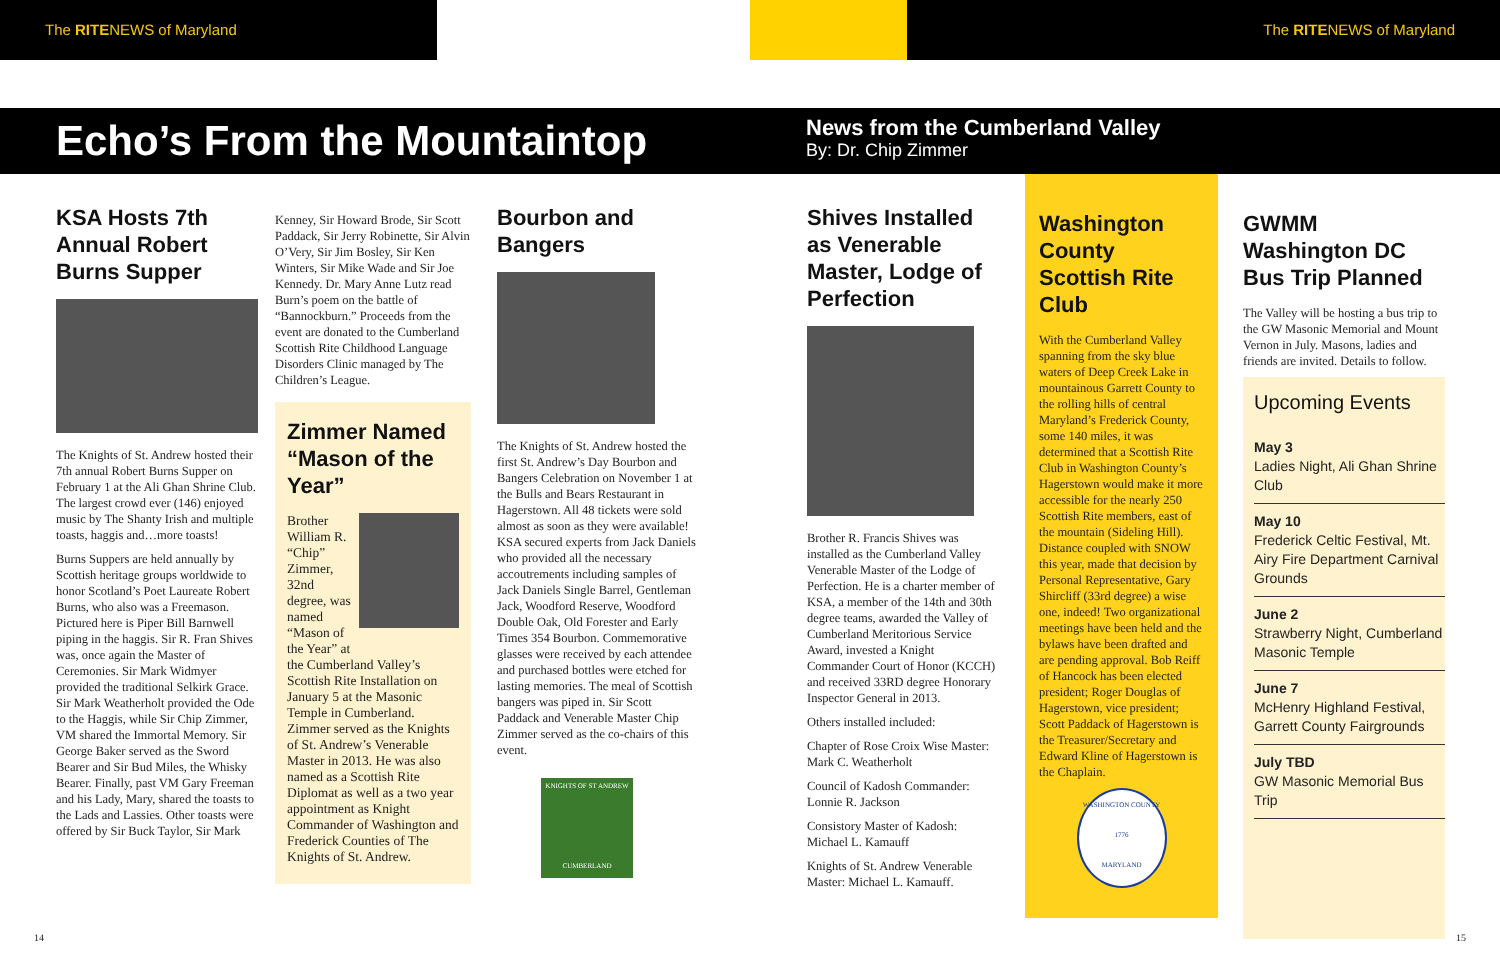The RITENEWS of Maryland The RITENEWS of Maryland
Echo’s From the Mountaintop
News from the Cumberland Valley
By: Dr. Chip Zimmer
KSA Hosts 7th Annual Robert Burns Supper
The Knights of St. Andrew hosted their 7th annual Robert Burns Supper on February 1 at the Ali Ghan Shrine Club. The largest crowd ever (146) enjoyed music by The Shanty Irish and multiple toasts, haggis and…more toasts!
Burns Suppers are held annually by Scottish heritage groups worldwide to honor Scotland’s Poet Laureate Robert Burns, who also was a Freemason. Pictured here is Piper Bill Barnwell piping in the haggis. Sir R. Fran Shives was, once again the Master of Ceremonies. Sir Mark Widmyer provided the traditional Selkirk Grace. Sir Mark Weatherholt provided the Ode to the Haggis, while Sir Chip Zimmer, VM shared the Immortal Memory. Sir George Baker served as the Sword Bearer and Sir Bud Miles, the Whisky Bearer. Finally, past VM Gary Freeman and his Lady, Mary, shared the toasts to the Lads and Lassies. Other toasts were offered by Sir Buck Taylor, Sir Mark
Kenney, Sir Howard Brode, Sir Scott Paddack, Sir Jerry Robinette, Sir Alvin O’Very, Sir Jim Bosley, Sir Ken Winters, Sir Mike Wade and Sir Joe Kennedy. Dr. Mary Anne Lutz read Burn’s poem on the battle of “Bannockburn.” Proceeds from the event are donated to the Cumberland Scottish Rite Childhood Language Disorders Clinic managed by The Children’s League.
Zimmer Named “Mason of the Year”
Brother William R. “Chip” Zimmer, 32nd degree, was named “Mason of the Year” at the Cumberland Valley’s Scottish Rite Installation on January 5 at the Masonic Temple in Cumberland. Zimmer served as the Knights of St. Andrew’s Venerable Master in 2013. He was also named as a Scottish Rite Diplomat as well as a two year appointment as Knight Commander of Washington and Frederick Counties of The Knights of St. Andrew.
Bourbon and Bangers
The Knights of St. Andrew hosted the first St. Andrew’s Day Bourbon and Bangers Celebration on November 1 at the Bulls and Bears Restaurant in Hagerstown. All 48 tickets were sold almost as soon as they were available! KSA secured experts from Jack Daniels who provided all the necessary accoutrements including samples of Jack Daniels Single Barrel, Gentleman Jack, Woodford Reserve, Woodford Double Oak, Old Forester and Early Times 354 Bourbon. Commemorative glasses were received by each attendee and purchased bottles were etched for lasting memories. The meal of Scottish bangers was piped in. Sir Scott Paddack and Venerable Master Chip Zimmer served as the co-chairs of this event.
KNIGHTS OF ST ANDREW
CUMBERLAND
Shives Installed as Venerable Master, Lodge of Perfection
Brother R. Francis Shives was installed as the Cumberland Valley Venerable Master of the Lodge of Perfection. He is a charter member of KSA, a member of the 14th and 30th degree teams, awarded the Valley of Cumberland Meritorious Service Award, invested a Knight Commander Court of Honor (KCCH) and received 33RD degree Honorary Inspector General in 2013.
Others installed included:
Chapter of Rose Croix Wise Master: Mark C. Weatherholt
Council of Kadosh Commander: Lonnie R. Jackson
Consistory Master of Kadosh: Michael L. Kamauff
Knights of St. Andrew Venerable Master: Michael L. Kamauff.
Washington County Scottish Rite Club
With the Cumberland Valley spanning from the sky blue waters of Deep Creek Lake in mountainous Garrett County to the rolling hills of central Maryland’s Frederick County, some 140 miles, it was determined that a Scottish Rite Club in Washington County’s Hagerstown would make it more accessible for the nearly 250 Scottish Rite members, east of the mountain (Sideling Hill). Distance coupled with SNOW this year, made that decision by Personal Representative, Gary Shircliff (33rd degree) a wise one, indeed! Two organizational meetings have been held and the bylaws have been drafted and are pending approval. Bob Reiff of Hancock has been elected president; Roger Douglas of Hagerstown, vice president; Scott Paddack of Hagerstown is the Treasurer/Secretary and Edward Kline of Hagerstown is the Chaplain.
WASHINGTON COUNTY
1776
MARYLAND
GWMM Washington DC Bus Trip Planned
The Valley will be hosting a bus trip to the GW Masonic Memorial and Mount Vernon in July. Masons, ladies and friends are invited. Details to follow.
Upcoming Events
May 3
Ladies Night, Ali Ghan Shrine Club
May 10
Frederick Celtic Festival, Mt. Airy Fire Department Carnival Grounds
June 2
Strawberry Night, Cumberland Masonic Temple
June 7
McHenry Highland Festival, Garrett County Fairgrounds
July TBD
GW Masonic Memorial Bus Trip
14 15